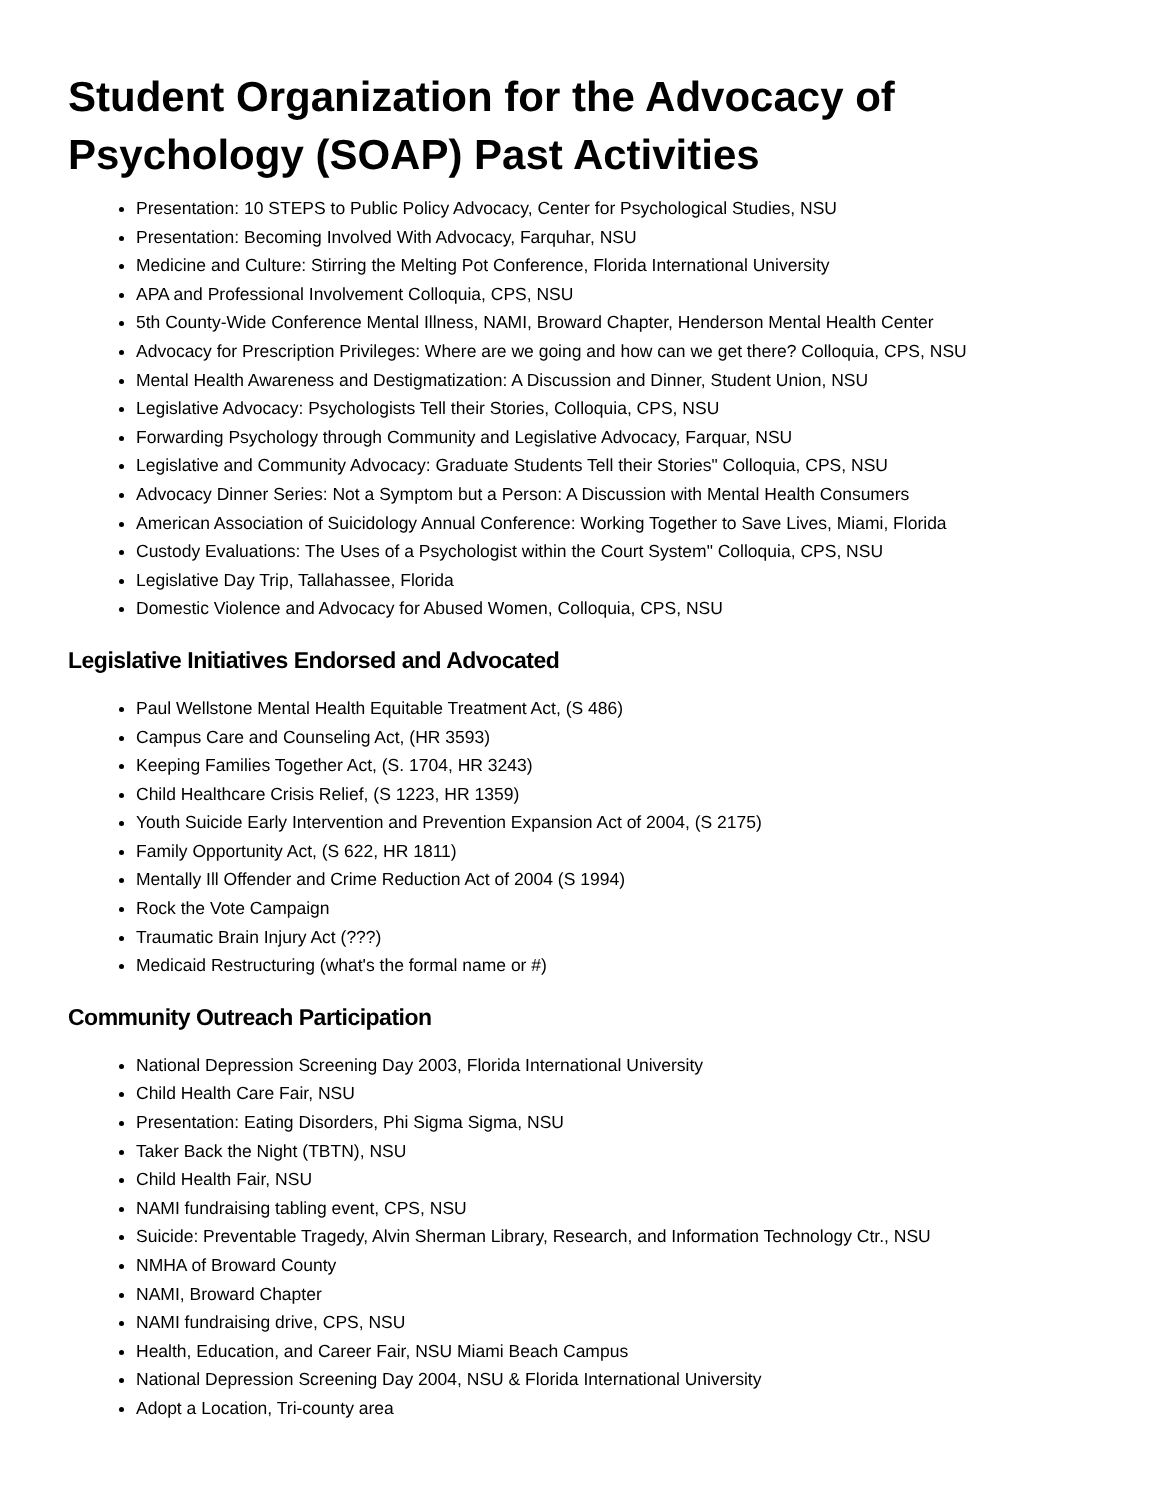Student Organization for the Advocacy of Psychology (SOAP) Past Activities
Presentation: 10 STEPS to Public Policy Advocacy, Center for Psychological Studies, NSU
Presentation: Becoming Involved With Advocacy, Farquhar, NSU
Medicine and Culture: Stirring the Melting Pot Conference, Florida International University
APA and Professional Involvement Colloquia, CPS, NSU
5th County-Wide Conference Mental Illness, NAMI, Broward Chapter, Henderson Mental Health Center
Advocacy for Prescription Privileges: Where are we going and how can we get there? Colloquia, CPS, NSU
Mental Health Awareness and Destigmatization: A Discussion and Dinner, Student Union, NSU
Legislative Advocacy: Psychologists Tell their Stories, Colloquia, CPS, NSU
Forwarding Psychology through Community and Legislative Advocacy, Farquar, NSU
Legislative and Community Advocacy: Graduate Students Tell their Stories" Colloquia, CPS, NSU
Advocacy Dinner Series: Not a Symptom but a Person: A Discussion with Mental Health Consumers
American Association of Suicidology Annual Conference: Working Together to Save Lives, Miami, Florida
Custody Evaluations: The Uses of a Psychologist within the Court System" Colloquia, CPS, NSU
Legislative Day Trip, Tallahassee, Florida
Domestic Violence and Advocacy for Abused Women, Colloquia, CPS, NSU
Legislative Initiatives Endorsed and Advocated
Paul Wellstone Mental Health Equitable Treatment Act, (S 486)
Campus Care and Counseling Act, (HR 3593)
Keeping Families Together Act, (S. 1704, HR 3243)
Child Healthcare Crisis Relief, (S 1223, HR 1359)
Youth Suicide Early Intervention and Prevention Expansion Act of 2004, (S 2175)
Family Opportunity Act, (S 622, HR 1811)
Mentally Ill Offender and Crime Reduction Act of 2004 (S 1994)
Rock the Vote Campaign
Traumatic Brain Injury Act (???)
Medicaid Restructuring (what's the formal name or #)
Community Outreach Participation
National Depression Screening Day 2003, Florida International University
Child Health Care Fair, NSU
Presentation: Eating Disorders, Phi Sigma Sigma, NSU
Taker Back the Night (TBTN), NSU
Child Health Fair, NSU
NAMI fundraising tabling event, CPS, NSU
Suicide: Preventable Tragedy, Alvin Sherman Library, Research, and Information Technology Ctr., NSU
NMHA of Broward County
NAMI, Broward Chapter
NAMI fundraising drive, CPS, NSU
Health, Education, and Career Fair, NSU Miami Beach Campus
National Depression Screening Day 2004, NSU & Florida International University
Adopt a Location, Tri-county area